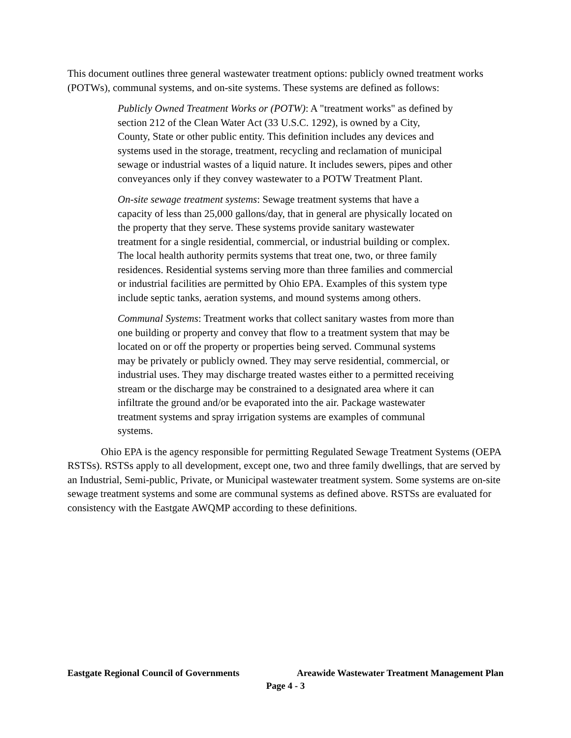This document outlines three general wastewater treatment options: publicly owned treatment works (POTWs), communal systems, and on-site systems. These systems are defined as follows:
Publicly Owned Treatment Works or (POTW): A "treatment works" as defined by section 212 of the Clean Water Act (33 U.S.C. 1292), is owned by a City, County, State or other public entity. This definition includes any devices and systems used in the storage, treatment, recycling and reclamation of municipal sewage or industrial wastes of a liquid nature. It includes sewers, pipes and other conveyances only if they convey wastewater to a POTW Treatment Plant.
On-site sewage treatment systems: Sewage treatment systems that have a capacity of less than 25,000 gallons/day, that in general are physically located on the property that they serve. These systems provide sanitary wastewater treatment for a single residential, commercial, or industrial building or complex. The local health authority permits systems that treat one, two, or three family residences. Residential systems serving more than three families and commercial or industrial facilities are permitted by Ohio EPA. Examples of this system type include septic tanks, aeration systems, and mound systems among others.
Communal Systems: Treatment works that collect sanitary wastes from more than one building or property and convey that flow to a treatment system that may be located on or off the property or properties being served. Communal systems may be privately or publicly owned. They may serve residential, commercial, or industrial uses. They may discharge treated wastes either to a permitted receiving stream or the discharge may be constrained to a designated area where it can infiltrate the ground and/or be evaporated into the air. Package wastewater treatment systems and spray irrigation systems are examples of communal systems.
Ohio EPA is the agency responsible for permitting Regulated Sewage Treatment Systems (OEPA RSTSs). RSTSs apply to all development, except one, two and three family dwellings, that are served by an Industrial, Semi-public, Private, or Municipal wastewater treatment system. Some systems are on-site sewage treatment systems and some are communal systems as defined above. RSTSs are evaluated for consistency with the Eastgate AWQMP according to these definitions.
Eastgate Regional Council of Governments Areawide Wastewater Treatment Management Plan
Page 4 - 3